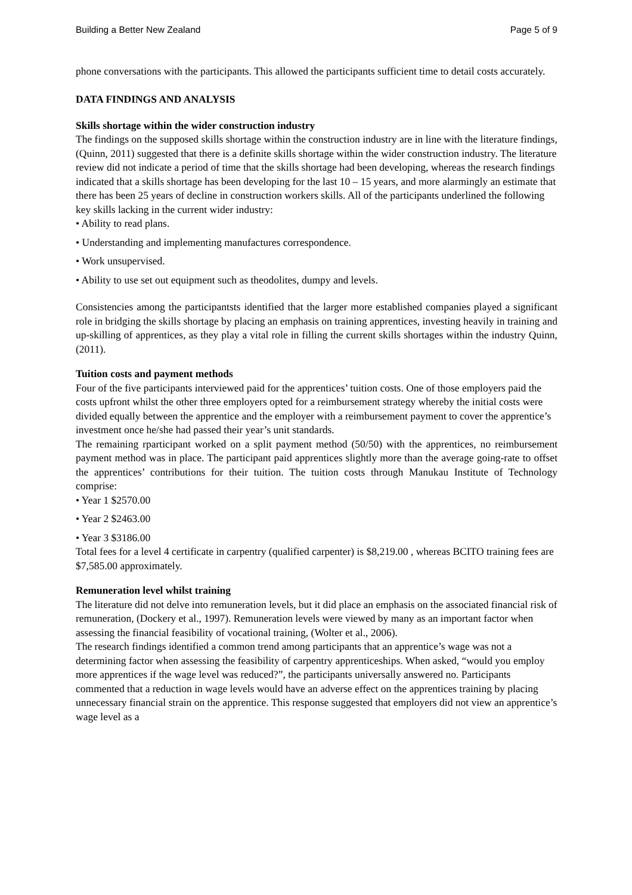Building a Better New Zealand Page 5 of 9
phone conversations with the participants. This allowed the participants sufficient time to detail costs accurately.
DATA FINDINGS AND ANALYSIS
Skills shortage within the wider construction industry
The findings on the supposed skills shortage within the construction industry are in line with the literature findings, (Quinn, 2011) suggested that there is a definite skills shortage within the wider construction industry. The literature review did not indicate a period of time that the skills shortage had been developing, whereas the research findings indicated that a skills shortage has been developing for the last 10 – 15 years, and more alarmingly an estimate that there has been 25 years of decline in construction workers skills. All of the participants underlined the following key skills lacking in the current wider industry:
• Ability to read plans.
• Understanding and implementing manufactures correspondence.
• Work unsupervised.
• Ability to use set out equipment such as theodolites, dumpy and levels.
Consistencies among the participantsts identified that the larger more established companies played a significant role in bridging the skills shortage by placing an emphasis on training apprentices, investing heavily in training and up-skilling of apprentices, as they play a vital role in filling the current skills shortages within the industry Quinn, (2011).
Tuition costs and payment methods
Four of the five participants interviewed paid for the apprentices’ tuition costs. One of those employers paid the costs upfront whilst the other three employers opted for a reimbursement strategy whereby the initial costs were divided equally between the apprentice and the employer with a reimbursement payment to cover the apprentice’s investment once he/she had passed their year’s unit standards.
The remaining rparticipant worked on a split payment method (50/50) with the apprentices, no reimbursement payment method was in place. The participant paid apprentices slightly more than the average going-rate to offset the apprentices’ contributions for their tuition. The tuition costs through Manukau Institute of Technology comprise:
• Year 1 $2570.00
• Year 2 $2463.00
• Year 3 $3186.00
Total fees for a level 4 certificate in carpentry (qualified carpenter) is $8,219.00 , whereas BCITO training fees are $7,585.00 approximately.
Remuneration level whilst training
The literature did not delve into remuneration levels, but it did place an emphasis on the associated financial risk of remuneration, (Dockery et al., 1997). Remuneration levels were viewed by many as an important factor when assessing the financial feasibility of vocational training, (Wolter et al., 2006).
The research findings identified a common trend among participants that an apprentice’s wage was not a determining factor when assessing the feasibility of carpentry apprenticeships. When asked, “would you employ more apprentices if the wage level was reduced?”, the participants universally answered no. Participants commented that a reduction in wage levels would have an adverse effect on the apprentices training by placing unnecessary financial strain on the apprentice. This response suggested that employers did not view an apprentice’s wage level as a